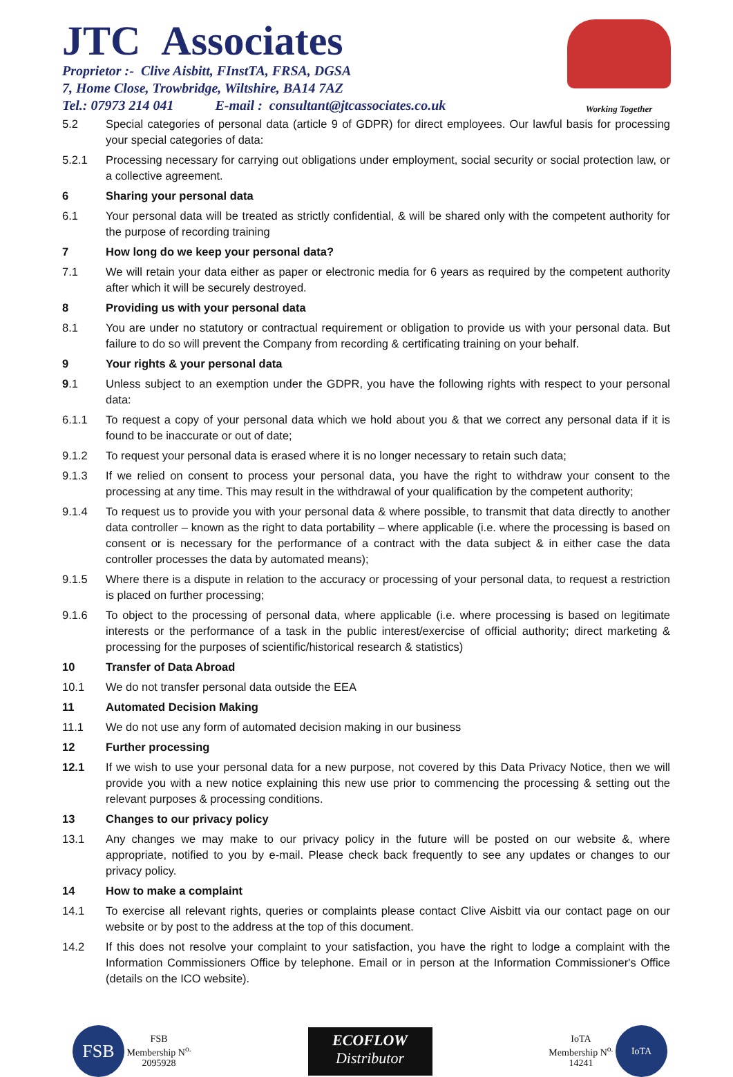JTC Associates
Proprietor :- Clive Aisbitt, FInstTA, FRSA, DGSA
7, Home Close, Trowbridge, Wiltshire, BA14 7AZ
Tel.: 07973 214 041 E-mail : consultant@jtcassociates.co.uk
Working Together
5.2 Special categories of personal data (article 9 of GDPR) for direct employees. Our lawful basis for processing your special categories of data:
5.2.1 Processing necessary for carrying out obligations under employment, social security or social protection law, or a collective agreement.
6 Sharing your personal data
6.1 Your personal data will be treated as strictly confidential, & will be shared only with the competent authority for the purpose of recording training
7 How long do we keep your personal data?
7.1 We will retain your data either as paper or electronic media for 6 years as required by the competent authority after which it will be securely destroyed.
8 Providing us with your personal data
8.1 You are under no statutory or contractual requirement or obligation to provide us with your personal data. But failure to do so will prevent the Company from recording & certificating training on your behalf.
9 Your rights & your personal data
9.1 Unless subject to an exemption under the GDPR, you have the following rights with respect to your personal data:
6.1.1 To request a copy of your personal data which we hold about you & that we correct any personal data if it is found to be inaccurate or out of date;
9.1.2 To request your personal data is erased where it is no longer necessary to retain such data;
9.1.3 If we relied on consent to process your personal data, you have the right to withdraw your consent to the processing at any time. This may result in the withdrawal of your qualification by the competent authority;
9.1.4 To request us to provide you with your personal data & where possible, to transmit that data directly to another data controller – known as the right to data portability – where applicable (i.e. where the processing is based on consent or is necessary for the performance of a contract with the data subject & in either case the data controller processes the data by automated means);
9.1.5 Where there is a dispute in relation to the accuracy or processing of your personal data, to request a restriction is placed on further processing;
9.1.6 To object to the processing of personal data, where applicable (i.e. where processing is based on legitimate interests or the performance of a task in the public interest/exercise of official authority; direct marketing & processing for the purposes of scientific/historical research & statistics)
10 Transfer of Data Abroad
10.1 We do not transfer personal data outside the EEA
11 Automated Decision Making
11.1 We do not use any form of automated decision making in our business
12 Further processing
12.1 If we wish to use your personal data for a new purpose, not covered by this Data Privacy Notice, then we will provide you with a new notice explaining this new use prior to commencing the processing & setting out the relevant purposes & processing conditions.
13 Changes to our privacy policy
13.1 Any changes we may make to our privacy policy in the future will be posted on our website &, where appropriate, notified to you by e-mail. Please check back frequently to see any updates or changes to our privacy policy.
14 How to make a complaint
14.1 To exercise all relevant rights, queries or complaints please contact Clive Aisbitt via our contact page on our website or by post to the address at the top of this document.
14.2 If this does not resolve your complaint to your satisfaction, you have the right to lodge a complaint with the Information Commissioners Office by telephone. Email or in person at the Information Commissioner's Office (details on the ICO website).
FSB FSB
Membership N<sup>o.</sup>
2095928
ECOFLOW
Distributor
IoTA
Membership N<sup>o.</sup>
14241 IoTA